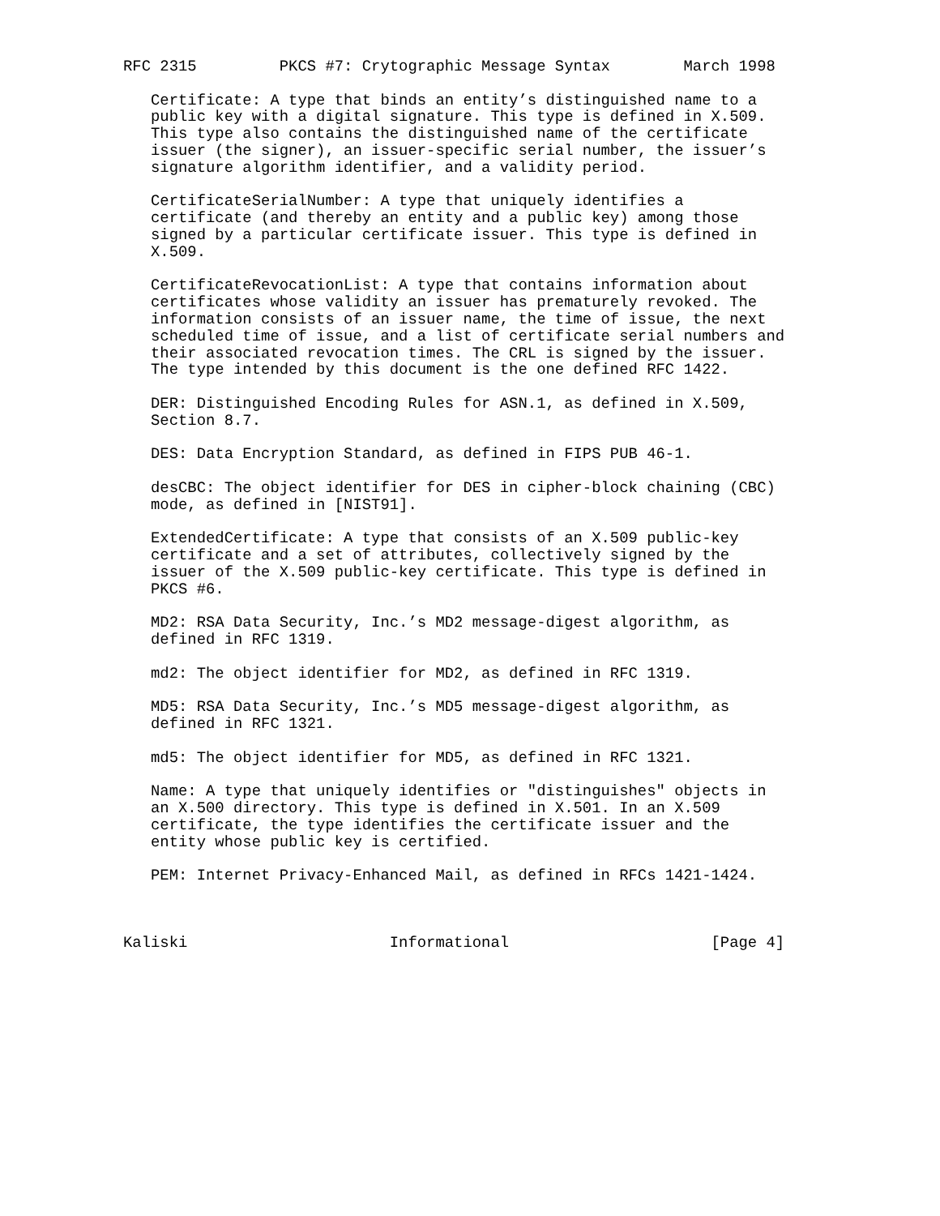RFC 2315         PKCS #7: Crytographic Message Syntax        March 1998

   Certificate: A type that binds an entity’s distinguished name to a
   public key with a digital signature. This type is defined in X.509.
   This type also contains the distinguished name of the certificate
   issuer (the signer), an issuer-specific serial number, the issuer’s
   signature algorithm identifier, and a validity period.

   CertificateSerialNumber: A type that uniquely identifies a
   certificate (and thereby an entity and a public key) among those
   signed by a particular certificate issuer. This type is defined in
   X.509.

   CertificateRevocationList: A type that contains information about
   certificates whose validity an issuer has prematurely revoked. The
   information consists of an issuer name, the time of issue, the next
   scheduled time of issue, and a list of certificate serial numbers and
   their associated revocation times. The CRL is signed by the issuer.
   The type intended by this document is the one defined RFC 1422.

   DER: Distinguished Encoding Rules for ASN.1, as defined in X.509,
   Section 8.7.

   DES: Data Encryption Standard, as defined in FIPS PUB 46-1.

   desCBC: The object identifier for DES in cipher-block chaining (CBC)
   mode, as defined in [NIST91].

   ExtendedCertificate: A type that consists of an X.509 public-key
   certificate and a set of attributes, collectively signed by the
   issuer of the X.509 public-key certificate. This type is defined in
   PKCS #6.

   MD2: RSA Data Security, Inc.’s MD2 message-digest algorithm, as
   defined in RFC 1319.

   md2: The object identifier for MD2, as defined in RFC 1319.

   MD5: RSA Data Security, Inc.’s MD5 message-digest algorithm, as
   defined in RFC 1321.

   md5: The object identifier for MD5, as defined in RFC 1321.

   Name: A type that uniquely identifies or "distinguishes" objects in
   an X.500 directory. This type is defined in X.501. In an X.509
   certificate, the type identifies the certificate issuer and the
   entity whose public key is certified.

   PEM: Internet Privacy-Enhanced Mail, as defined in RFCs 1421-1424.



Kaliski                      Informational                      [Page 4]